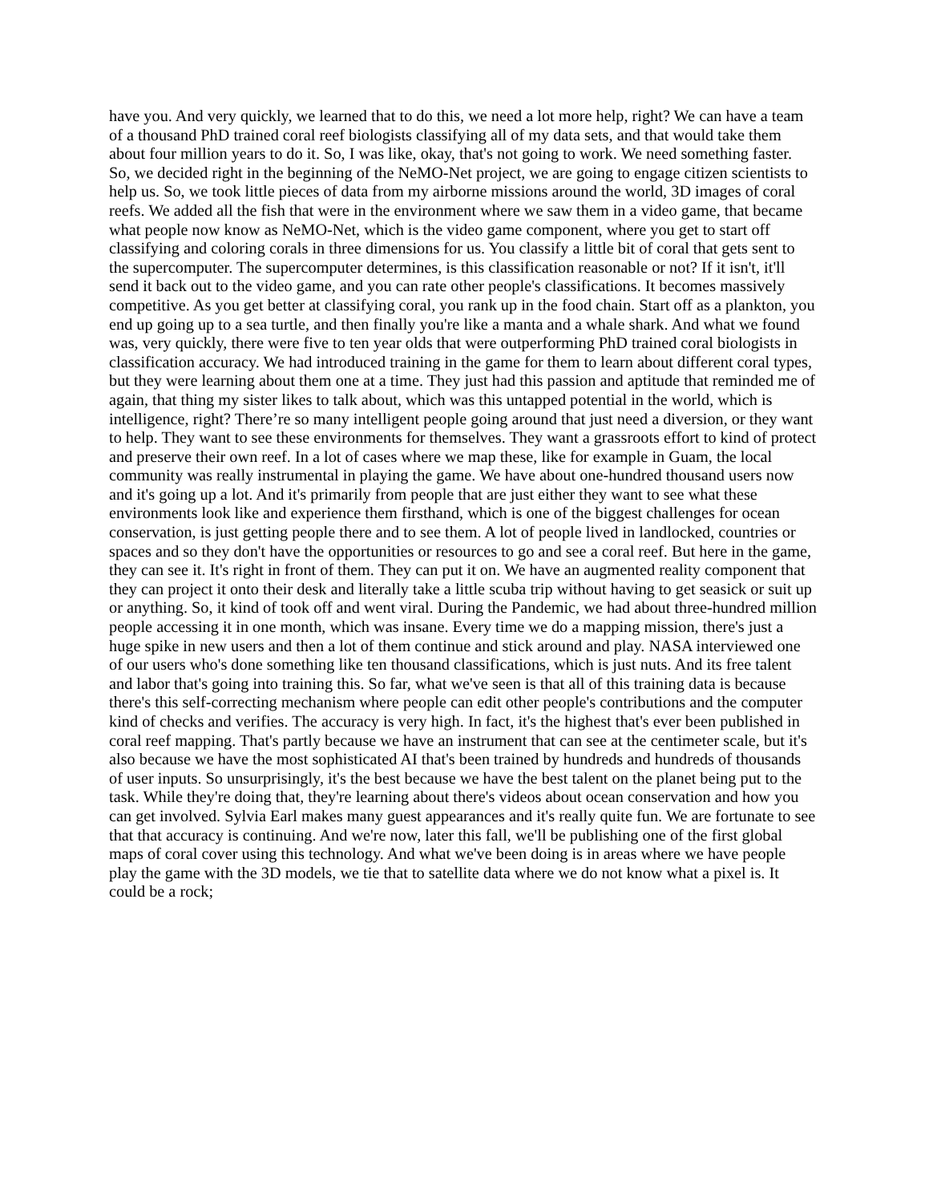have you. And very quickly, we learned that to do this, we need a lot more help, right? We can have a team of a thousand PhD trained coral reef biologists classifying all of my data sets, and that would take them about four million years to do it. So, I was like, okay, that's not going to work. We need something faster. So, we decided right in the beginning of the NeMO-Net project, we are going to engage citizen scientists to help us. So, we took little pieces of data from my airborne missions around the world, 3D images of coral reefs. We added all the fish that were in the environment where we saw them in a video game, that became what people now know as NeMO-Net, which is the video game component, where you get to start off classifying and coloring corals in three dimensions for us. You classify a little bit of coral that gets sent to the supercomputer. The supercomputer determines, is this classification reasonable or not? If it isn't, it'll send it back out to the video game, and you can rate other people's classifications. It becomes massively competitive. As you get better at classifying coral, you rank up in the food chain. Start off as a plankton, you end up going up to a sea turtle, and then finally you're like a manta and a whale shark. And what we found was, very quickly, there were five to ten year olds that were outperforming PhD trained coral biologists in classification accuracy. We had introduced training in the game for them to learn about different coral types, but they were learning about them one at a time. They just had this passion and aptitude that reminded me of again, that thing my sister likes to talk about, which was this untapped potential in the world, which is intelligence, right? There’re so many intelligent people going around that just need a diversion, or they want to help. They want to see these environments for themselves. They want a grassroots effort to kind of protect and preserve their own reef. In a lot of cases where we map these, like for example in Guam, the local community was really instrumental in playing the game. We have about one-hundred thousand users now and it's going up a lot. And it's primarily from people that are just either they want to see what these environments look like and experience them firsthand, which is one of the biggest challenges for ocean conservation, is just getting people there and to see them. A lot of people lived in landlocked, countries or spaces and so they don't have the opportunities or resources to go and see a coral reef. But here in the game, they can see it. It's right in front of them. They can put it on. We have an augmented reality component that they can project it onto their desk and literally take a little scuba trip without having to get seasick or suit up or anything. So, it kind of took off and went viral. During the Pandemic, we had about three-hundred million people accessing it in one month, which was insane. Every time we do a mapping mission, there's just a huge spike in new users and then a lot of them continue and stick around and play. NASA interviewed one of our users who's done something like ten thousand classifications, which is just nuts. And its free talent and labor that's going into training this. So far, what we've seen is that all of this training data is because there's this self-correcting mechanism where people can edit other people's contributions and the computer kind of checks and verifies. The accuracy is very high. In fact, it's the highest that's ever been published in coral reef mapping. That's partly because we have an instrument that can see at the centimeter scale, but it's also because we have the most sophisticated AI that's been trained by hundreds and hundreds of thousands of user inputs. So unsurprisingly, it's the best because we have the best talent on the planet being put to the task. While they're doing that, they're learning about there's videos about ocean conservation and how you can get involved. Sylvia Earl makes many guest appearances and it's really quite fun. We are fortunate to see that that accuracy is continuing. And we're now, later this fall, we'll be publishing one of the first global maps of coral cover using this technology. And what we've been doing is in areas where we have people play the game with the 3D models, we tie that to satellite data where we do not know what a pixel is. It could be a rock;